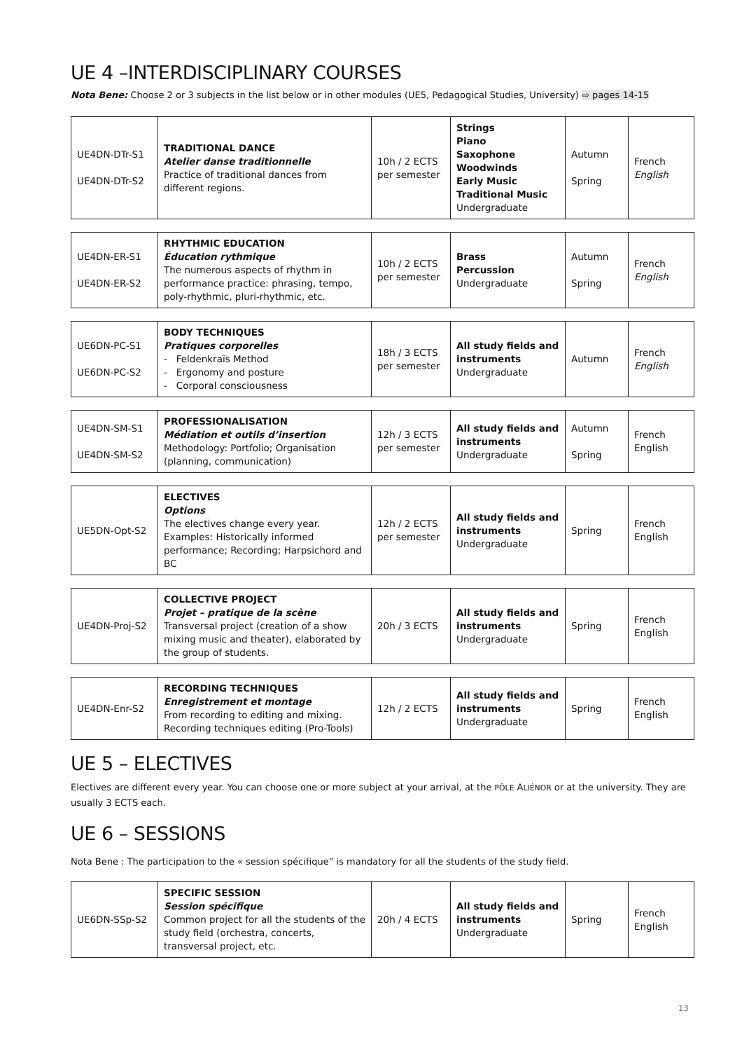UE 4 –INTERDISCIPLINARY COURSES
Nota Bene: Choose 2 or 3 subjects in the list below or in other modules (UE5, Pedagogical Studies, University) ⇨ pages 14-15
| UE4DN-DTr-S1 UE4DN-DTr-S2 | TRADITIONAL DANCE Atelier danse traditionnelle Practice of traditional dances from different regions. | 10h / 2 ECTS per semester | Strings Piano Saxophone Woodwinds Early Music Traditional Music Undergraduate | Autumn Spring | French English |
| UE4DN-ER-S1 UE4DN-ER-S2 | RHYTHMIC EDUCATION Éducation rythmique The numerous aspects of rhythm in performance practice: phrasing, tempo, poly-rhythmic, pluri-rhythmic, etc. | 10h / 2 ECTS per semester | Brass Percussion Undergraduate | Autumn Spring | French English |
| UE6DN-PC-S1 UE6DN-PC-S2 | BODY TECHNIQUES Pratiques corporelles - Feldenkraïs Method - Ergonomy and posture - Corporal consciousness | 18h / 3 ECTS per semester | All study fields and instruments Undergraduate | Autumn | French English |
| UE4DN-SM-S1 UE4DN-SM-S2 | PROFESSIONALISATION Médiation et outils d’insertion Methodology: Portfolio; Organisation (planning, communication) | 12h / 3 ECTS per semester | All study fields and instruments Undergraduate | Autumn Spring | French English |
| UE5DN-Opt-S2 | ELECTIVES Options The electives change every year. Examples: Historically informed performance; Recording; Harpsichord and BC | 12h / 2 ECTS per semester | All study fields and instruments Undergraduate | Spring | French English |
| UE4DN-Proj-S2 | COLLECTIVE PROJECT Projet – pratique de la scène Transversal project (creation of a show mixing music and theater), elaborated by the group of students. | 20h / 3 ECTS | All study fields and instruments Undergraduate | Spring | French English |
| UE4DN-Enr-S2 | RECORDING TECHNIQUES Enregistrement et montage From recording to editing and mixing. Recording techniques editing (Pro-Tools) | 12h / 2 ECTS | All study fields and instruments Undergraduate | Spring | French English |
UE 5 – ELECTIVES
Electives are different every year. You can choose one or more subject at your arrival, at the PÔLE ALIÉNOR or at the university. They are usually 3 ECTS each.
UE 6 – SESSIONS
Nota Bene : The participation to the « session spécifique” is mandatory for all the students of the study field.
| UE6DN-SSp-S2 | SPECIFIC SESSION Session spécifique Common project for all the students of the study field (orchestra, concerts, transversal project, etc. | 20h / 4 ECTS | All study fields and instruments Undergraduate | Spring | French English |
13